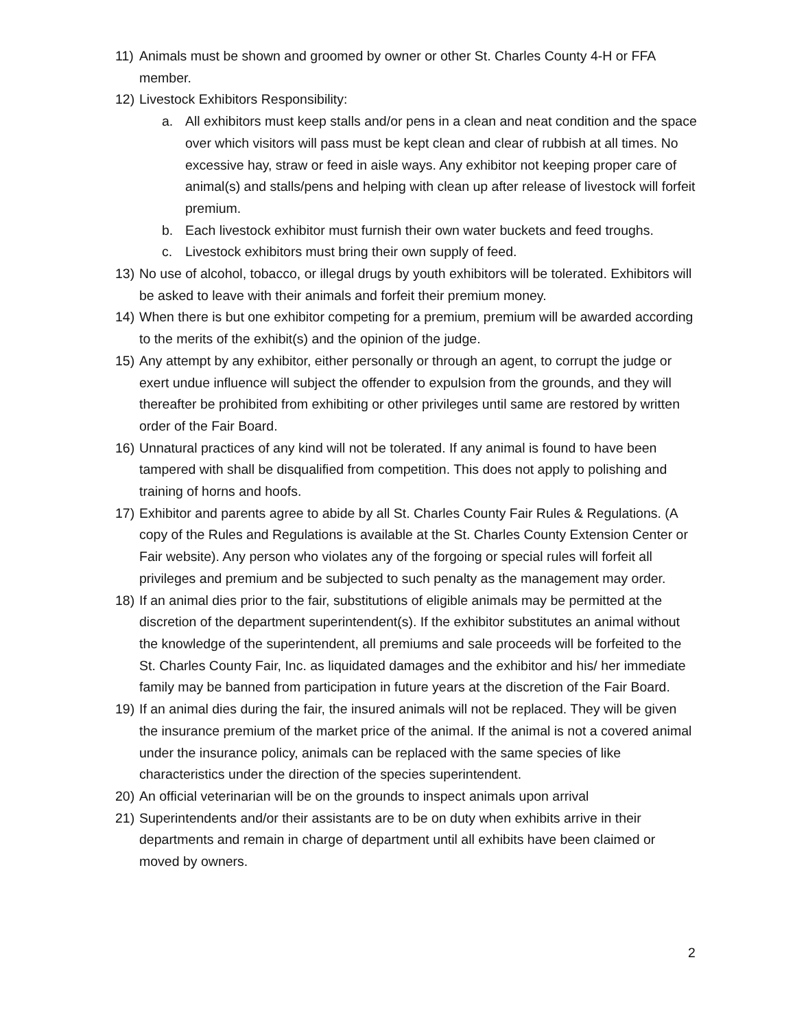11) Animals must be shown and groomed by owner or other St. Charles County 4-H or FFA member.
12) Livestock Exhibitors Responsibility:
a. All exhibitors must keep stalls and/or pens in a clean and neat condition and the space over which visitors will pass must be kept clean and clear of rubbish at all times. No excessive hay, straw or feed in aisle ways. Any exhibitor not keeping proper care of animal(s) and stalls/pens and helping with clean up after release of livestock will forfeit premium.
b. Each livestock exhibitor must furnish their own water buckets and feed troughs.
c. Livestock exhibitors must bring their own supply of feed.
13) No use of alcohol, tobacco, or illegal drugs by youth exhibitors will be tolerated. Exhibitors will be asked to leave with their animals and forfeit their premium money.
14) When there is but one exhibitor competing for a premium, premium will be awarded according to the merits of the exhibit(s) and the opinion of the judge.
15) Any attempt by any exhibitor, either personally or through an agent, to corrupt the judge or exert undue influence will subject the offender to expulsion from the grounds, and they will thereafter be prohibited from exhibiting or other privileges until same are restored by written order of the Fair Board.
16) Unnatural practices of any kind will not be tolerated. If any animal is found to have been tampered with shall be disqualified from competition. This does not apply to polishing and training of horns and hoofs.
17) Exhibitor and parents agree to abide by all St. Charles County Fair Rules & Regulations. (A copy of the Rules and Regulations is available at the St. Charles County Extension Center or Fair website). Any person who violates any of the forgoing or special rules will forfeit all privileges and premium and be subjected to such penalty as the management may order.
18) If an animal dies prior to the fair, substitutions of eligible animals may be permitted at the discretion of the department superintendent(s). If the exhibitor substitutes an animal without the knowledge of the superintendent, all premiums and sale proceeds will be forfeited to the St. Charles County Fair, Inc. as liquidated damages and the exhibitor and his/ her immediate family may be banned from participation in future years at the discretion of the Fair Board.
19) If an animal dies during the fair, the insured animals will not be replaced. They will be given the insurance premium of the market price of the animal. If the animal is not a covered animal under the insurance policy, animals can be replaced with the same species of like characteristics under the direction of the species superintendent.
20) An official veterinarian will be on the grounds to inspect animals upon arrival
21) Superintendents and/or their assistants are to be on duty when exhibits arrive in their departments and remain in charge of department until all exhibits have been claimed or moved by owners.
2